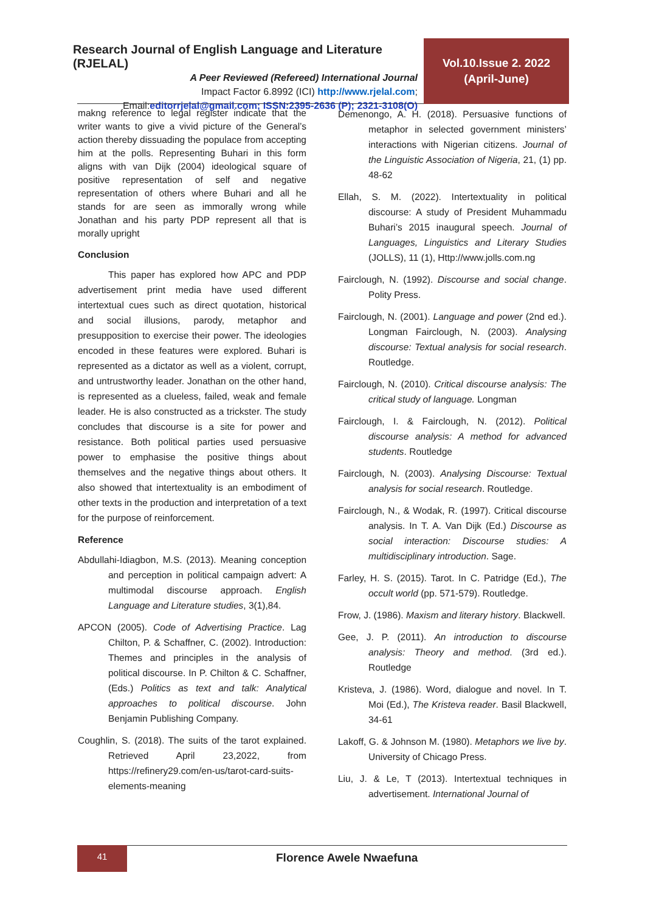Research Journal of English Language and Literature (RJELAL)
A Peer Reviewed (Refereed) International Journal
Impact Factor 6.8992 (ICI) http://www.rjelal.com;
Email:editorrjelal@gmail.com; ISSN:2395-2636 (P); 2321-3108(O)
Vol.10.Issue 2. 2022
(April-June)
makng reference to legal register indicate that the writer wants to give a vivid picture of the General’s action thereby dissuading the populace from accepting him at the polls. Representing Buhari in this form aligns with van Dijk (2004) ideological square of positive representation of self and negative representation of others where Buhari and all he stands for are seen as immorally wrong while Jonathan and his party PDP represent all that is morally upright
Conclusion
This paper has explored how APC and PDP advertisement print media have used different intertextual cues such as direct quotation, historical and social illusions, parody, metaphor and presupposition to exercise their power. The ideologies encoded in these features were explored. Buhari is represented as a dictator as well as a violent, corrupt, and untrustworthy leader. Jonathan on the other hand, is represented as a clueless, failed, weak and female leader. He is also constructed as a trickster. The study concludes that discourse is a site for power and resistance. Both political parties used persuasive power to emphasise the positive things about themselves and the negative things about others. It also showed that intertextuality is an embodiment of other texts in the production and interpretation of a text for the purpose of reinforcement.
Reference
Abdullahi-Idiagbon, M.S. (2013). Meaning conception and perception in political campaign advert: A multimodal discourse approach. English Language and Literature studies, 3(1),84.
APCON (2005). Code of Advertising Practice. Lag Chilton, P. & Schaffner, C. (2002). Introduction: Themes and principles in the analysis of political discourse. In P. Chilton & C. Schaffner, (Eds.) Politics as text and talk: Analytical approaches to political discourse. John Benjamin Publishing Company.
Coughlin, S. (2018). The suits of the tarot explained. Retrieved April 23,2022, from https://refinery29.com/en-us/tarot-card-suits-elements-meaning
Demenongo, A. H. (2018). Persuasive functions of metaphor in selected government ministers’ interactions with Nigerian citizens. Journal of the Linguistic Association of Nigeria, 21, (1) pp. 48-62
Ellah, S. M. (2022). Intertextuality in political discourse: A study of President Muhammadu Buhari’s 2015 inaugural speech. Journal of Languages, Linguistics and Literary Studies (JOLLS), 11 (1), Http://www.jolls.com.ng
Fairclough, N. (1992). Discourse and social change. Polity Press.
Fairclough, N. (2001). Language and power (2nd ed.). Longman Fairclough, N. (2003). Analysing discourse: Textual analysis for social research. Routledge.
Fairclough, N. (2010). Critical discourse analysis: The critical study of language. Longman
Fairclough, I. & Fairclough, N. (2012). Political discourse analysis: A method for advanced students. Routledge
Fairclough, N. (2003). Analysing Discourse: Textual analysis for social research. Routledge.
Fairclough, N., & Wodak, R. (1997). Critical discourse analysis. In T. A. Van Dijk (Ed.) Discourse as social interaction: Discourse studies: A multidisciplinary introduction. Sage.
Farley, H. S. (2015). Tarot. In C. Patridge (Ed.), The occult world (pp. 571-579). Routledge.
Frow, J. (1986). Maxism and literary history. Blackwell.
Gee, J. P. (2011). An introduction to discourse analysis: Theory and method. (3rd ed.). Routledge
Kristeva, J. (1986). Word, dialogue and novel. In T. Moi (Ed.), The Kristeva reader. Basil Blackwell, 34-61
Lakoff, G. & Johnson M. (1980). Metaphors we live by. University of Chicago Press.
Liu, J. & Le, T (2013). Intertextual techniques in advertisement. International Journal of
41
Florence Awele Nwaefuna